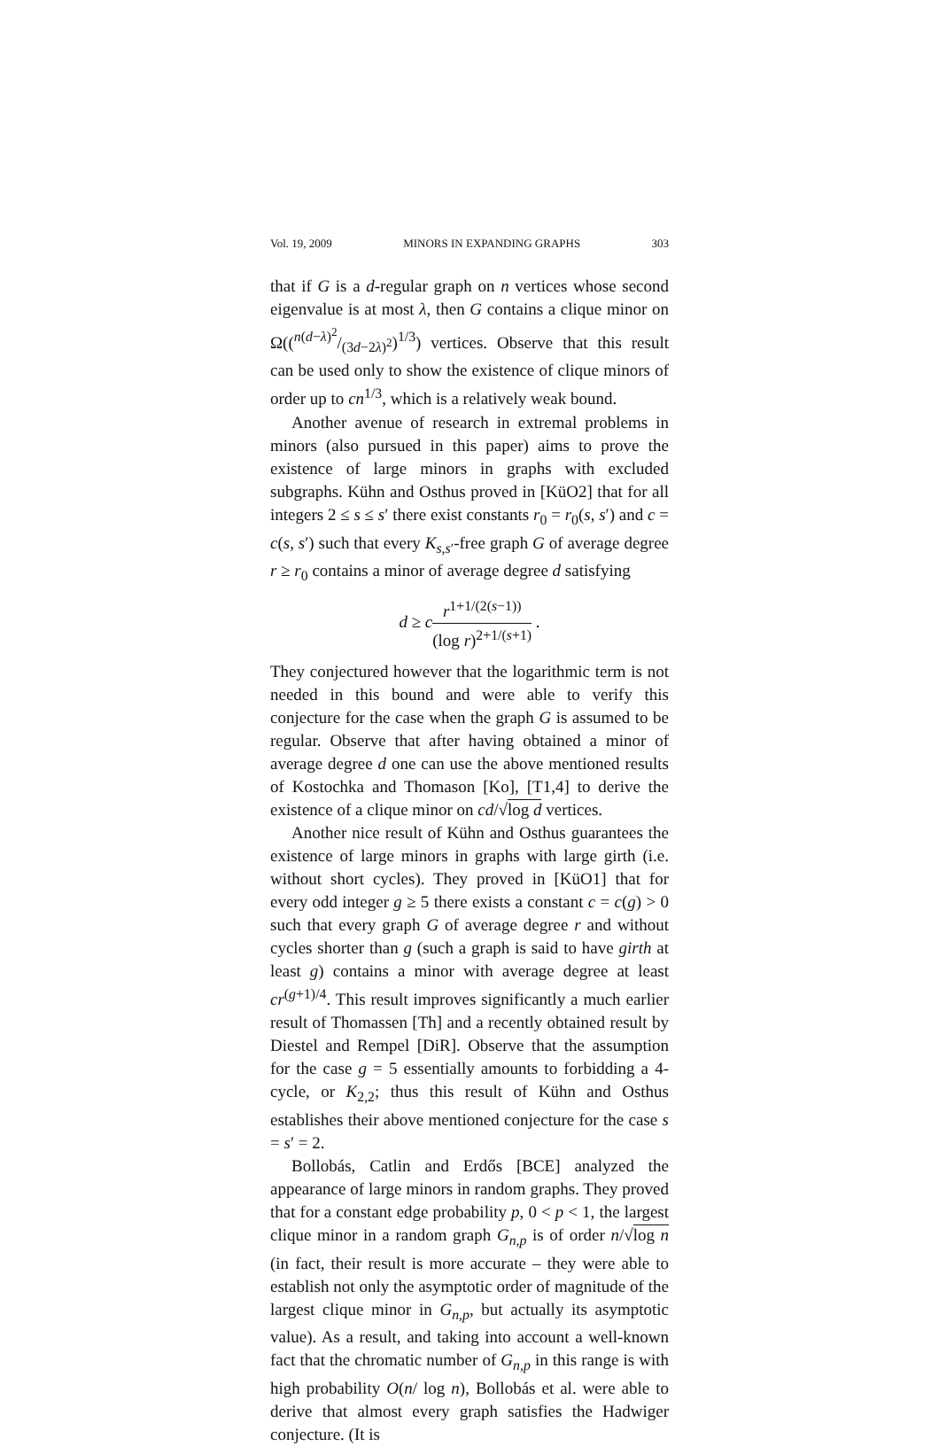Vol. 19, 2009 MINORS IN EXPANDING GRAPHS 303
that if G is a d-regular graph on n vertices whose second eigenvalue is at most λ, then G contains a clique minor on Ω((n(d−λ)<sup>2</sup>/(3d−2λ)<sup>2</sup>)<sup>1/3</sup>) vertices. Observe that this result can be used only to show the existence of clique minors of order up to cn<sup>1/3</sup>, which is a relatively weak bound.
Another avenue of research in extremal problems in minors (also pursued in this paper) aims to prove the existence of large minors in graphs with excluded subgraphs. Kühn and Osthus proved in [KüO2] that for all integers 2 ≤ s ≤ s′ there exist constants r<sub>0</sub> = r<sub>0</sub>(s, s′) and c = c(s, s′) such that every K<sub>s,s′</sub>-free graph G of average degree r ≥ r<sub>0</sub> contains a minor of average degree d satisfying
d ≥ cr<sup>1+1/(2(s−1))</sup> (log r)<sup>2+1/(s+1)</sup> .
They conjectured however that the logarithmic term is not needed in this bound and were able to verify this conjecture for the case when the graph G is assumed to be regular. Observe that after having obtained a minor of average degree d one can use the above mentioned results of Kostochka and Thomason [Ko], [T1,4] to derive the existence of a clique minor on cd/√log d vertices.
Another nice result of Kühn and Osthus guarantees the existence of large minors in graphs with large girth (i.e. without short cycles). They proved in [KüO1] that for every odd integer g ≥ 5 there exists a constant c = c(g) > 0 such that every graph G of average degree r and without cycles shorter than g (such a graph is said to have girth at least g) contains a minor with average degree at least cr<sup>(g+1)/4</sup>. This result improves significantly a much earlier result of Thomassen [Th] and a recently obtained result by Diestel and Rempel [DiR]. Observe that the assumption for the case g = 5 essentially amounts to forbidding a 4-cycle, or K<sub>2,2</sub>; thus this result of Kühn and Osthus establishes their above mentioned conjecture for the case s = s′ = 2.
Bollobás, Catlin and Erdős [BCE] analyzed the appearance of large minors in random graphs. They proved that for a constant edge probability p, 0 < p < 1, the largest clique minor in a random graph G<sub>n,p</sub> is of order n/√log n (in fact, their result is more accurate – they were able to establish not only the asymptotic order of magnitude of the largest clique minor in G<sub>n,p</sub>, but actually its asymptotic value). As a result, and taking into account a well-known fact that the chromatic number of G<sub>n,p</sub> in this range is with high probability O(n/ log n), Bollobás et al. were able to derive that almost every graph satisfies the Hadwiger conjecture. (It is